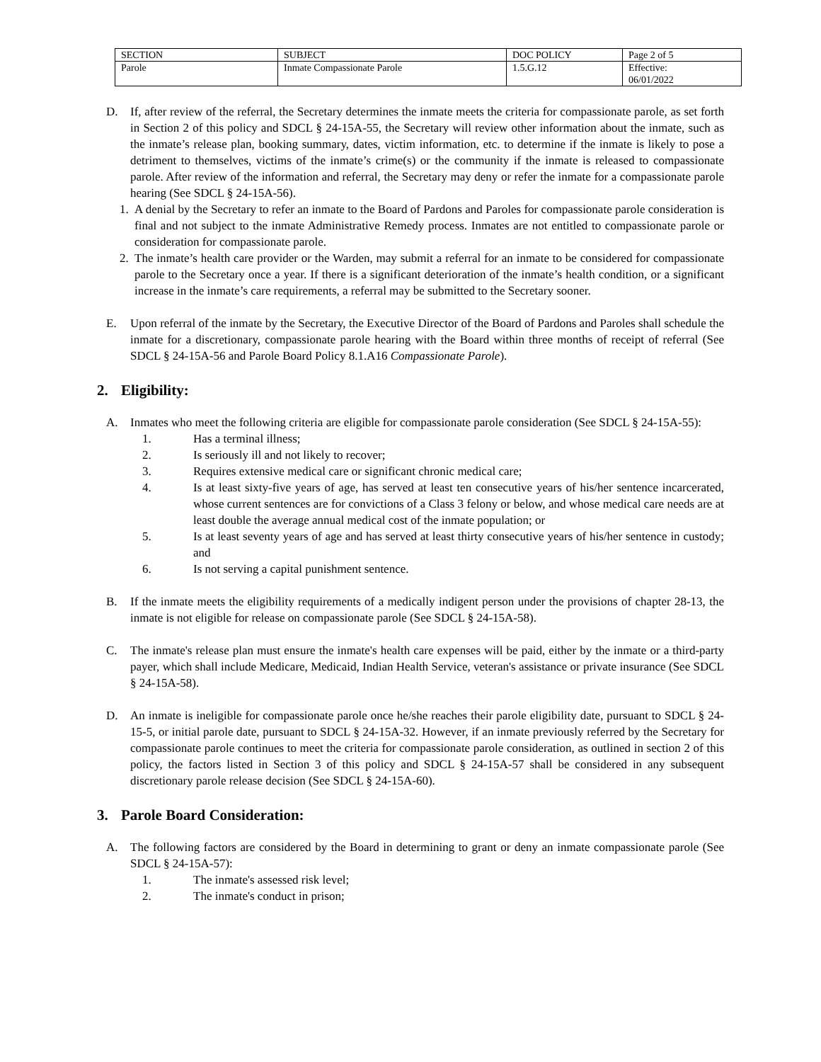| SECTION | SUBJECT | DOC POLICY | Page 2 of 5 |
| Parole | Inmate Compassionate Parole | 1.5.G.12 | Effective: 06/01/2022 |
D. If, after review of the referral, the Secretary determines the inmate meets the criteria for compassionate parole, as set forth in Section 2 of this policy and SDCL § 24-15A-55, the Secretary will review other information about the inmate, such as the inmate’s release plan, booking summary, dates, victim information, etc. to determine if the inmate is likely to pose a detriment to themselves, victims of the inmate’s crime(s) or the community if the inmate is released to compassionate parole. After review of the information and referral, the Secretary may deny or refer the inmate for a compassionate parole hearing (See SDCL § 24-15A-56).
1. A denial by the Secretary to refer an inmate to the Board of Pardons and Paroles for compassionate parole consideration is final and not subject to the inmate Administrative Remedy process. Inmates are not entitled to compassionate parole or consideration for compassionate parole.
2. The inmate’s health care provider or the Warden, may submit a referral for an inmate to be considered for compassionate parole to the Secretary once a year. If there is a significant deterioration of the inmate’s health condition, or a significant increase in the inmate’s care requirements, a referral may be submitted to the Secretary sooner.
E. Upon referral of the inmate by the Secretary, the Executive Director of the Board of Pardons and Paroles shall schedule the inmate for a discretionary, compassionate parole hearing with the Board within three months of receipt of referral (See SDCL § 24-15A-56 and Parole Board Policy 8.1.A16 Compassionate Parole).
2. Eligibility:
A. Inmates who meet the following criteria are eligible for compassionate parole consideration (See SDCL § 24-15A-55):
1. Has a terminal illness;
2. Is seriously ill and not likely to recover;
3. Requires extensive medical care or significant chronic medical care;
4. Is at least sixty-five years of age, has served at least ten consecutive years of his/her sentence incarcerated, whose current sentences are for convictions of a Class 3 felony or below, and whose medical care needs are at least double the average annual medical cost of the inmate population; or
5. Is at least seventy years of age and has served at least thirty consecutive years of his/her sentence in custody; and
6. Is not serving a capital punishment sentence.
B. If the inmate meets the eligibility requirements of a medically indigent person under the provisions of chapter 28-13, the inmate is not eligible for release on compassionate parole (See SDCL § 24-15A-58).
C. The inmate's release plan must ensure the inmate's health care expenses will be paid, either by the inmate or a third-party payer, which shall include Medicare, Medicaid, Indian Health Service, veteran's assistance or private insurance (See SDCL § 24-15A-58).
D. An inmate is ineligible for compassionate parole once he/she reaches their parole eligibility date, pursuant to SDCL § 24-15-5, or initial parole date, pursuant to SDCL § 24-15A-32. However, if an inmate previously referred by the Secretary for compassionate parole continues to meet the criteria for compassionate parole consideration, as outlined in section 2 of this policy, the factors listed in Section 3 of this policy and SDCL § 24-15A-57 shall be considered in any subsequent discretionary parole release decision (See SDCL § 24-15A-60).
3. Parole Board Consideration:
A. The following factors are considered by the Board in determining to grant or deny an inmate compassionate parole (See SDCL § 24-15A-57):
1. The inmate's assessed risk level;
2. The inmate's conduct in prison;